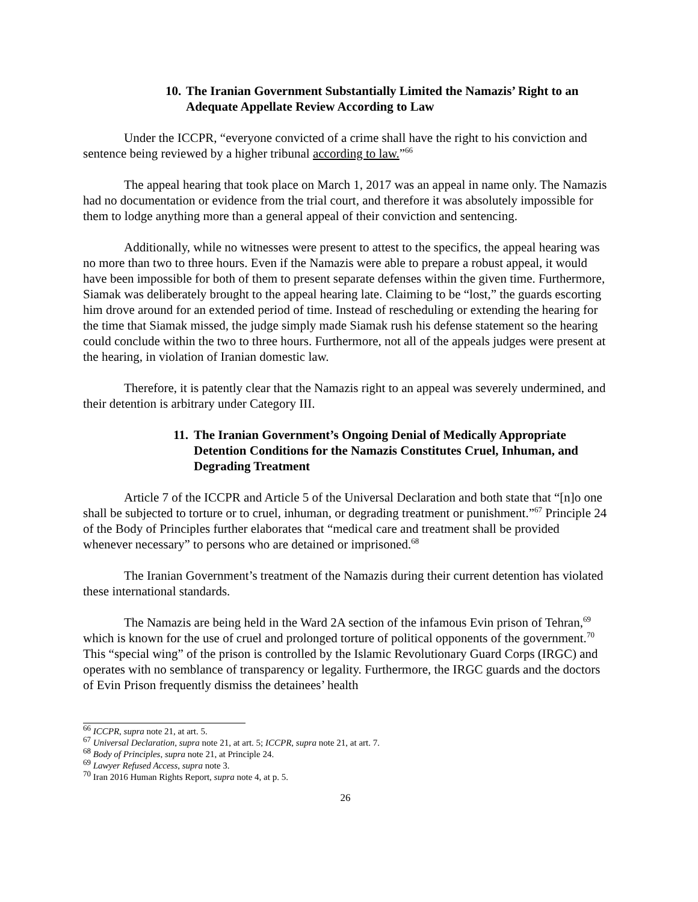10. The Iranian Government Substantially Limited the Namazis’ Right to an Adequate Appellate Review According to Law
Under the ICCPR, “everyone convicted of a crime shall have the right to his conviction and sentence being reviewed by a higher tribunal according to law.”<sup>66</sup>
The appeal hearing that took place on March 1, 2017 was an appeal in name only. The Namazis had no documentation or evidence from the trial court, and therefore it was absolutely impossible for them to lodge anything more than a general appeal of their conviction and sentencing.
Additionally, while no witnesses were present to attest to the specifics, the appeal hearing was no more than two to three hours. Even if the Namazis were able to prepare a robust appeal, it would have been impossible for both of them to present separate defenses within the given time. Furthermore, Siamak was deliberately brought to the appeal hearing late. Claiming to be “lost,” the guards escorting him drove around for an extended period of time. Instead of rescheduling or extending the hearing for the time that Siamak missed, the judge simply made Siamak rush his defense statement so the hearing could conclude within the two to three hours. Furthermore, not all of the appeals judges were present at the hearing, in violation of Iranian domestic law.
Therefore, it is patently clear that the Namazis right to an appeal was severely undermined, and their detention is arbitrary under Category III.
11. The Iranian Government’s Ongoing Denial of Medically Appropriate Detention Conditions for the Namazis Constitutes Cruel, Inhuman, and Degrading Treatment
Article 7 of the ICCPR and Article 5 of the Universal Declaration and both state that “[n]o one shall be subjected to torture or to cruel, inhuman, or degrading treatment or punishment.”<sup>67</sup> Principle 24 of the Body of Principles further elaborates that “medical care and treatment shall be provided whenever necessary” to persons who are detained or imprisoned.<sup>68</sup>
The Iranian Government’s treatment of the Namazis during their current detention has violated these international standards.
The Namazis are being held in the Ward 2A section of the infamous Evin prison of Tehran,<sup>69</sup> which is known for the use of cruel and prolonged torture of political opponents of the government.<sup>70</sup> This “special wing” of the prison is controlled by the Islamic Revolutionary Guard Corps (IRGC) and operates with no semblance of transparency or legality. Furthermore, the IRGC guards and the doctors of Evin Prison frequently dismiss the detainees’ health
<sup>66</sup> ICCPR, supra note 21, at art. 5.
<sup>67</sup> Universal Declaration, supra note 21, at art. 5; ICCPR, supra note 21, at art. 7.
<sup>68</sup> Body of Principles, supra note 21, at Principle 24.
<sup>69</sup> Lawyer Refused Access, supra note 3.
<sup>70</sup> Iran 2016 Human Rights Report, supra note 4, at p. 5.
26